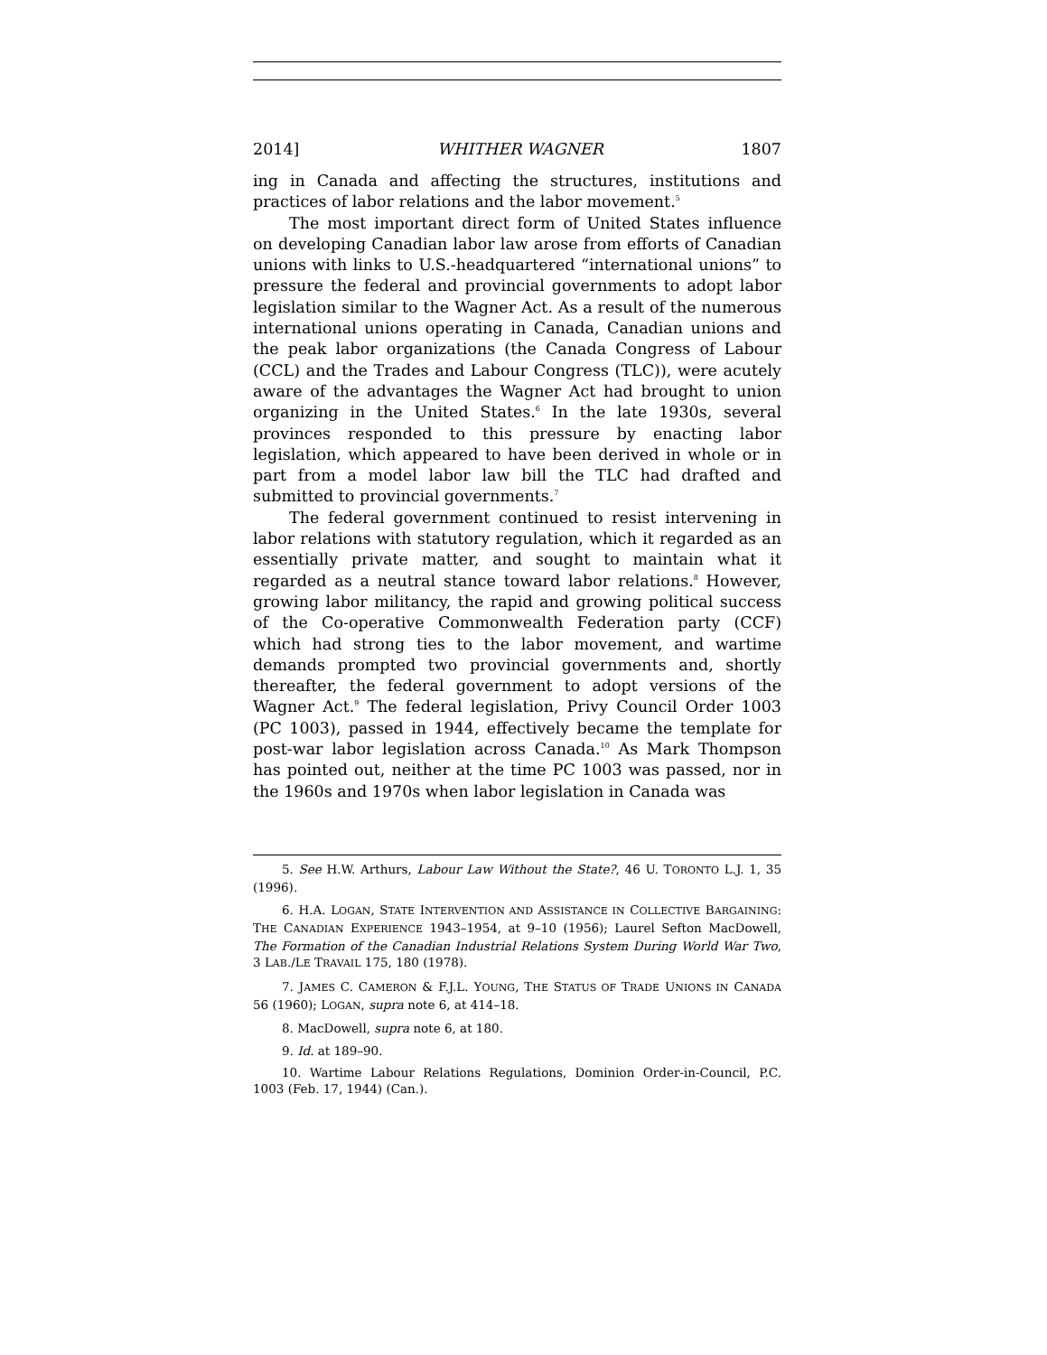2014] WHITHER WAGNER 1807
ing in Canada and affecting the structures, institutions and practices of labor relations and the labor movement.<sup>5</sup>
The most important direct form of United States influence on developing Canadian labor law arose from efforts of Canadian unions with links to U.S.-headquartered “international unions” to pressure the federal and provincial governments to adopt labor legislation similar to the Wagner Act. As a result of the numerous international unions operating in Canada, Canadian unions and the peak labor organizations (the Canada Congress of Labour (CCL) and the Trades and Labour Congress (TLC)), were acutely aware of the advantages the Wagner Act had brought to union organizing in the United States.<sup>6</sup> In the late 1930s, several provinces responded to this pressure by enacting labor legislation, which appeared to have been derived in whole or in part from a model labor law bill the TLC had drafted and submitted to provincial governments.<sup>7</sup>
The federal government continued to resist intervening in labor relations with statutory regulation, which it regarded as an essentially private matter, and sought to maintain what it regarded as a neutral stance toward labor relations.<sup>8</sup> However, growing labor militancy, the rapid and growing political success of the Co-operative Commonwealth Federation party (CCF) which had strong ties to the labor movement, and wartime demands prompted two provincial governments and, shortly thereafter, the federal government to adopt versions of the Wagner Act.<sup>9</sup> The federal legislation, Privy Council Order 1003 (PC 1003), passed in 1944, effectively became the template for post-war labor legislation across Canada.<sup>10</sup> As Mark Thompson has pointed out, neither at the time PC 1003 was passed, nor in the 1960s and 1970s when labor legislation in Canada was
5. See H.W. Arthurs, Labour Law Without the State?, 46 U. TORONTO L.J. 1, 35 (1996).
6. H.A. LOGAN, STATE INTERVENTION AND ASSISTANCE IN COLLECTIVE BARGAINING: THE CANADIAN EXPERIENCE 1943–1954, at 9–10 (1956); Laurel Sefton MacDowell, The Formation of the Canadian Industrial Relations System During World War Two, 3 LAB./LE TRAVAIL 175, 180 (1978).
7. JAMES C. CAMERON & F.J.L. YOUNG, THE STATUS OF TRADE UNIONS IN CANADA 56 (1960); LOGAN, supra note 6, at 414–18.
8. MacDowell, supra note 6, at 180.
9. Id. at 189–90.
10. Wartime Labour Relations Regulations, Dominion Order-in-Council, P.C. 1003 (Feb. 17, 1944) (Can.).